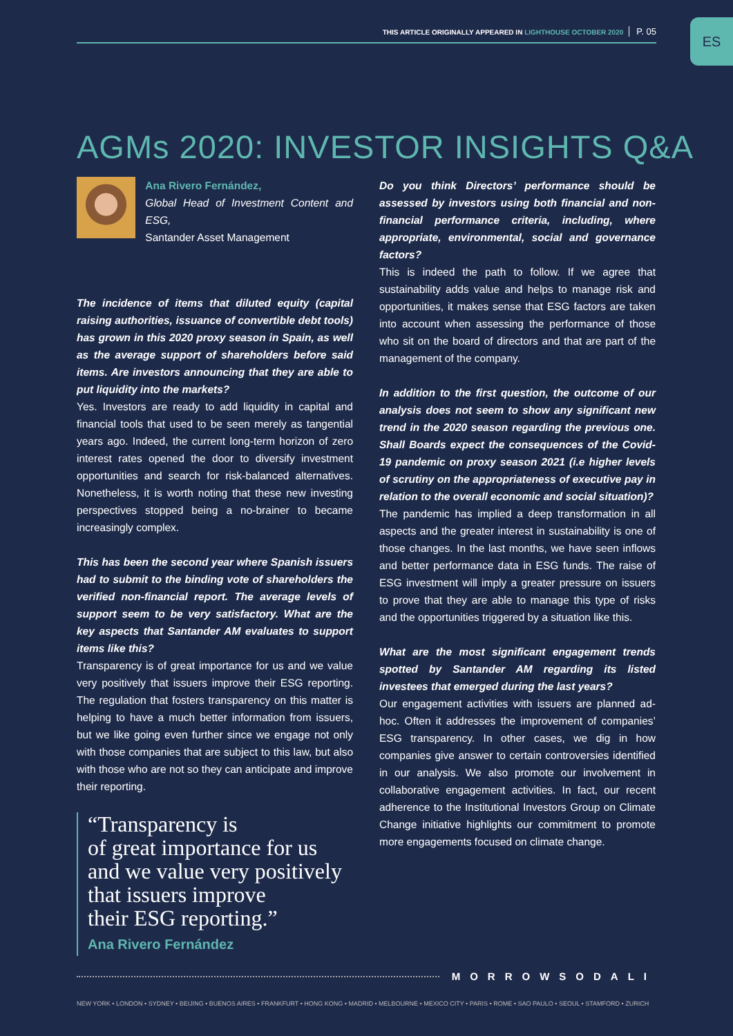ES THIS ARTICLE ORIGINALLY APPEARED IN LIGHTHOUSE OCTOBER 2020 P. 05
AGMs 2020: INVESTOR INSIGHTS Q&A
Ana Rivero Fernández,
Global Head of Investment Content and ESG,
Santander Asset Management
The incidence of items that diluted equity (capital raising authorities, issuance of convertible debt tools) has grown in this 2020 proxy season in Spain, as well as the average support of shareholders before said items. Are investors announcing that they are able to put liquidity into the markets?
Yes. Investors are ready to add liquidity in capital and financial tools that used to be seen merely as tangential years ago. Indeed, the current long-term horizon of zero interest rates opened the door to diversify investment opportunities and search for risk-balanced alternatives. Nonetheless, it is worth noting that these new investing perspectives stopped being a no-brainer to became increasingly complex.
This has been the second year where Spanish issuers had to submit to the binding vote of shareholders the verified non-financial report. The average levels of support seem to be very satisfactory. What are the key aspects that Santander AM evaluates to support items like this?
Transparency is of great importance for us and we value very positively that issuers improve their ESG reporting. The regulation that fosters transparency on this matter is helping to have a much better information from issuers, but we like going even further since we engage not only with those companies that are subject to this law, but also with those who are not so they can anticipate and improve their reporting.
“Transparency is
of great importance for us
and we value very positively
that issuers improve
their ESG reporting.”
Ana Rivero Fernández
Do you think Directors’ performance should be assessed by investors using both financial and non-financial performance criteria, including, where appropriate, environmental, social and governance factors?
This is indeed the path to follow. If we agree that sustainability adds value and helps to manage risk and opportunities, it makes sense that ESG factors are taken into account when assessing the performance of those who sit on the board of directors and that are part of the management of the company.
In addition to the first question, the outcome of our analysis does not seem to show any significant new trend in the 2020 season regarding the previous one. Shall Boards expect the consequences of the Covid-19 pandemic on proxy season 2021 (i.e higher levels of scrutiny on the appropriateness of executive pay in relation to the overall economic and social situation)?
The pandemic has implied a deep transformation in all aspects and the greater interest in sustainability is one of those changes. In the last months, we have seen inflows and better performance data in ESG funds. The raise of ESG investment will imply a greater pressure on issuers to prove that they are able to manage this type of risks and the opportunities triggered by a situation like this.
What are the most significant engagement trends spotted by Santander AM regarding its listed investees that emerged during the last years?
Our engagement activities with issuers are planned ad-hoc. Often it addresses the improvement of companies’ ESG transparency. In other cases, we dig in how companies give answer to certain controversies identified in our analysis. We also promote our involvement in collaborative engagement activities. In fact, our recent adherence to the Institutional Investors Group on Climate Change initiative highlights our commitment to promote more engagements focused on climate change.
MORROWSODALI
NEW YORK • LONDON • SYDNEY • BEIJING • BUENOS AIRES • FRANKFURT • HONG KONG • MADRID • MELBOURNE • MEXICO CITY • PARIS • ROME • SAO PAULO • SEOUL • STAMFORD • ZURICH